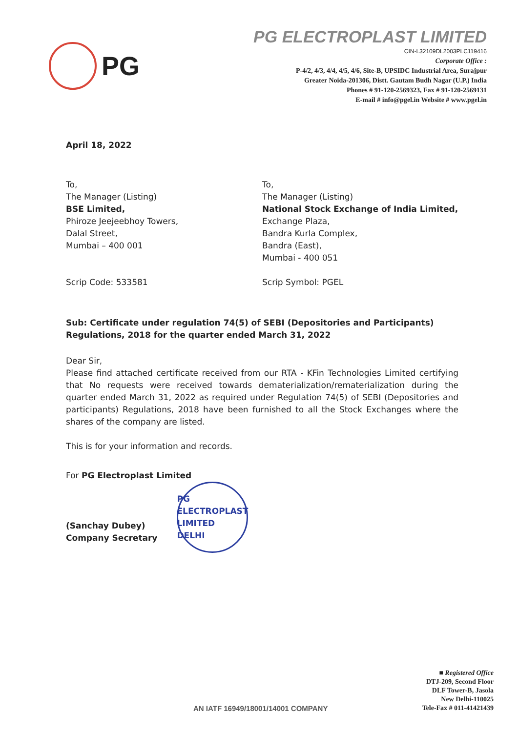PG
PG ELECTROPLAST LIMITED
CIN-L32109DL2003PLC119416
Corporate Office :
P-4/2, 4/3, 4/4, 4/5, 4/6, Site-B, UPSIDC Industrial Area, Surajpur
Greater Noida-201306, Distt. Gautam Budh Nagar (U.P.) India
Phones # 91-120-2569323, Fax # 91-120-2569131
E-mail # info@pgel.in Website # www.pgel.in
April 18, 2022
To,
The Manager (Listing)
BSE Limited,
Phiroze Jeejeebhoy Towers,
Dalal Street,
Mumbai – 400 001
Scrip Code: 533581
To,
The Manager (Listing)
National Stock Exchange of India Limited,
Exchange Plaza,
Bandra Kurla Complex,
Bandra (East),
Mumbai - 400 051
Scrip Symbol: PGEL
Sub: Certificate under regulation 74(5) of SEBI (Depositories and Participants) Regulations, 2018 for the quarter ended March 31, 2022
Dear Sir,
Please find attached certificate received from our RTA - KFin Technologies Limited certifying that No requests were received towards dematerialization/rematerialization during the quarter ended March 31, 2022 as required under Regulation 74(5) of SEBI (Depositories and participants) Regulations, 2018 have been furnished to all the Stock Exchanges where the shares of the company are listed.
This is for your information and records.
For PG Electroplast Limited
(Sanchay Dubey)
Company Secretary
PG ELECTROPLAST LIMITED
DELHI
AN IATF 16949/18001/14001 COMPANY
■ Registered Office
DTJ-209, Second Floor
DLF Tower-B, Jasola
New Delhi-110025
Tele-Fax # 011-41421439